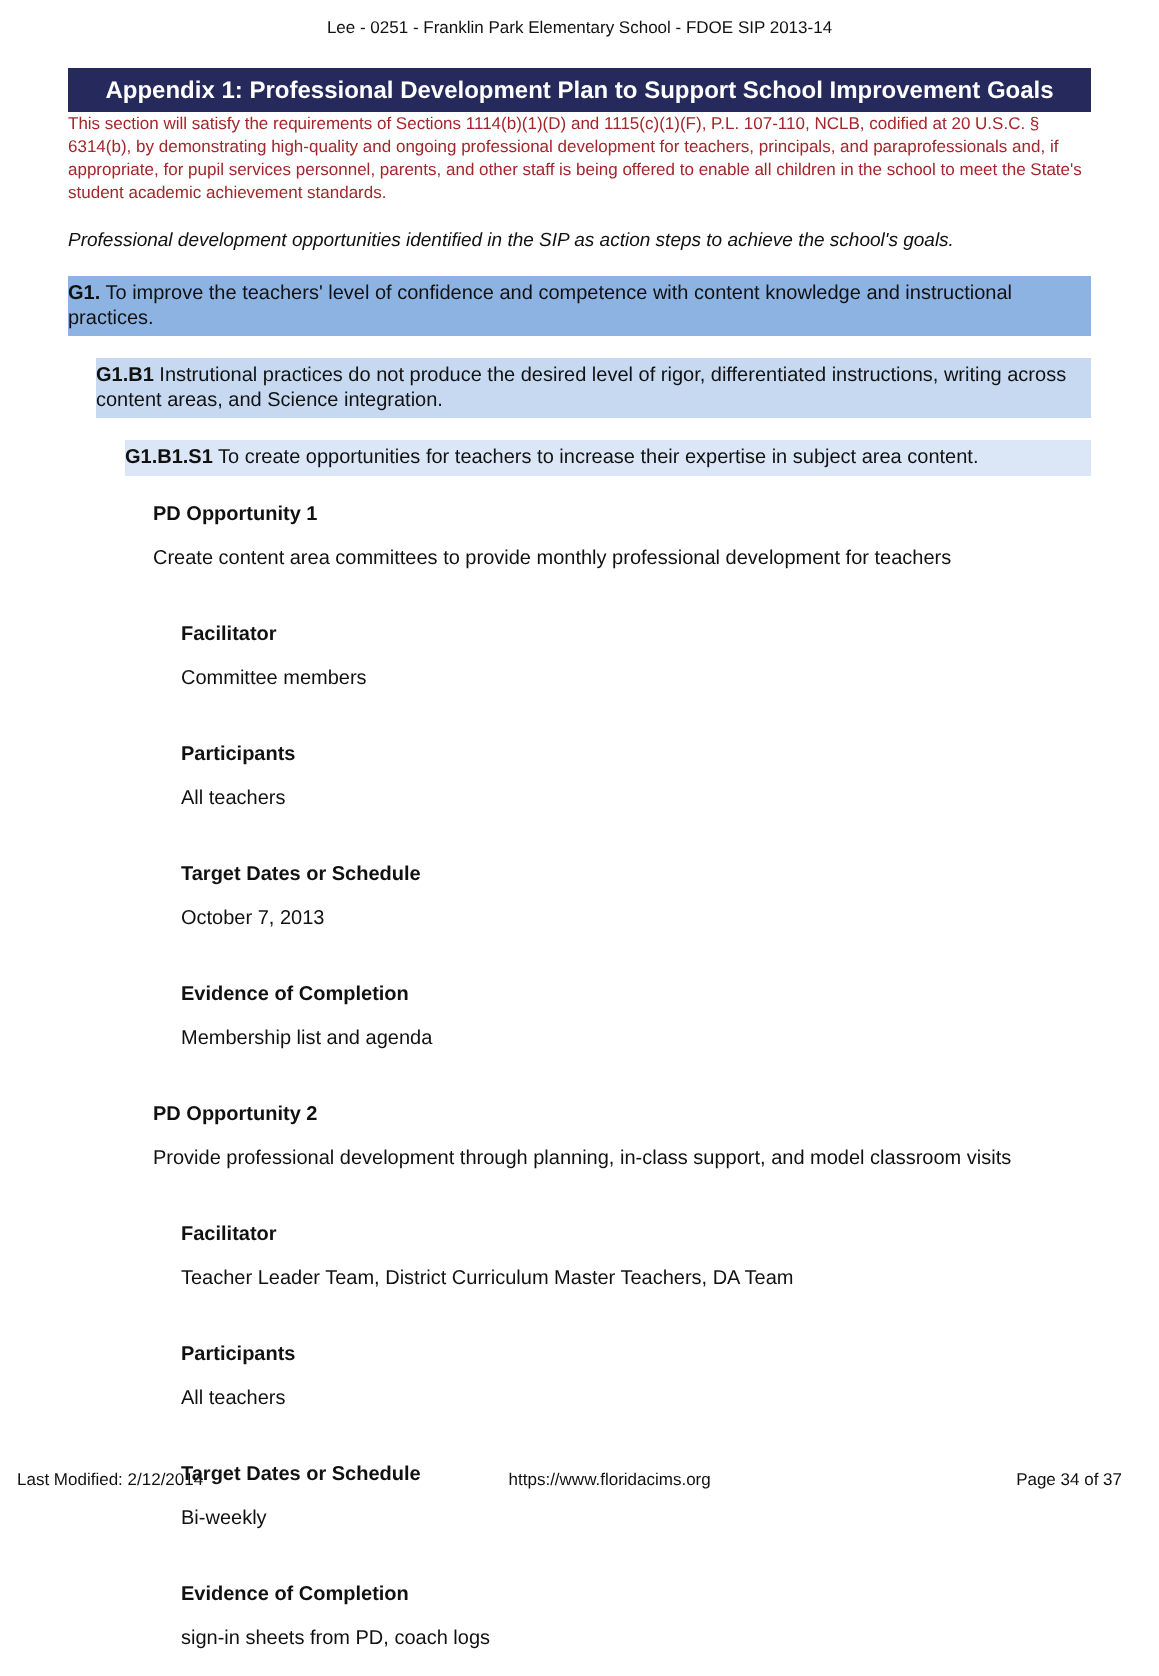Lee - 0251 - Franklin Park Elementary School - FDOE SIP 2013-14
Appendix 1: Professional Development Plan to Support School Improvement Goals
This section will satisfy the requirements of Sections 1114(b)(1)(D) and 1115(c)(1)(F), P.L. 107-110, NCLB, codified at 20 U.S.C. § 6314(b), by demonstrating high-quality and ongoing professional development for teachers, principals, and paraprofessionals and, if appropriate, for pupil services personnel, parents, and other staff is being offered to enable all children in the school to meet the State's student academic achievement standards.
Professional development opportunities identified in the SIP as action steps to achieve the school's goals.
G1. To improve the teachers' level of confidence and competence with content knowledge and instructional practices.
G1.B1 Instrutional practices do not produce the desired level of rigor, differentiated instructions, writing across content areas, and Science integration.
G1.B1.S1 To create opportunities for teachers to increase their expertise in subject area content.
PD Opportunity 1
Create content area committees to provide monthly professional development for teachers
Facilitator
Committee members
Participants
All teachers
Target Dates or Schedule
October 7, 2013
Evidence of Completion
Membership list and agenda
PD Opportunity 2
Provide professional development through planning, in-class support, and model classroom visits
Facilitator
Teacher Leader Team, District Curriculum Master Teachers, DA Team
Participants
All teachers
Target Dates or Schedule
Bi-weekly
Evidence of Completion
sign-in sheets from PD, coach logs
Last Modified: 2/12/2014 https://www.floridacims.org Page 34 of 37